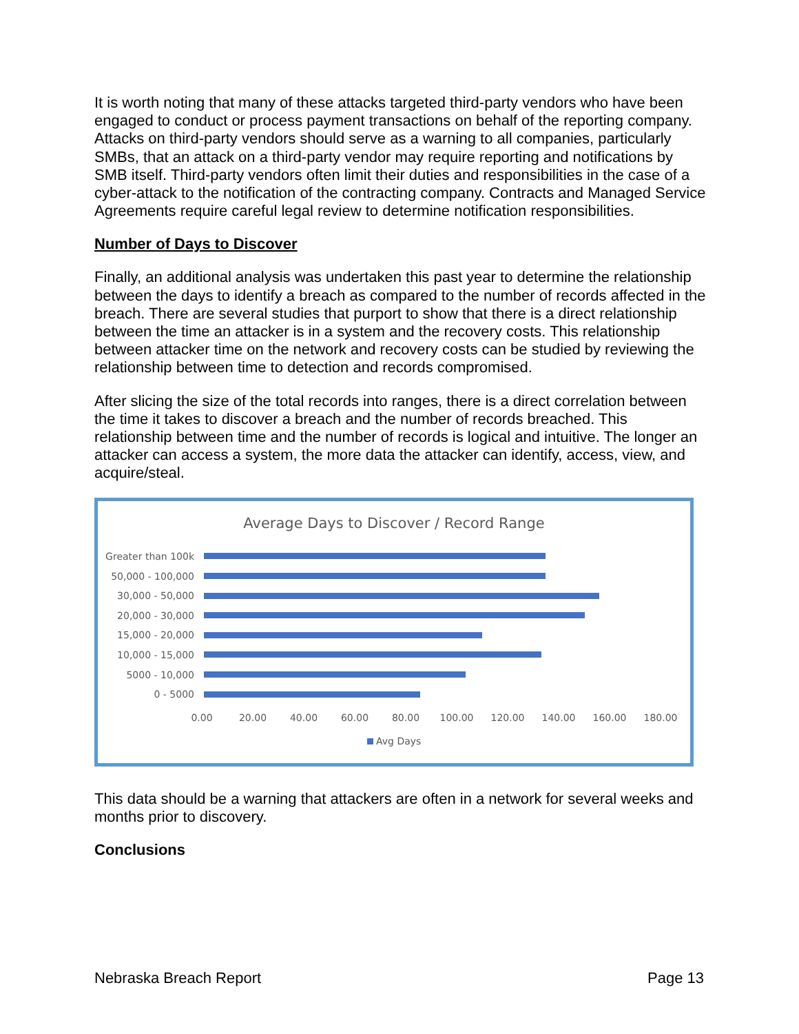It is worth noting that many of these attacks targeted third-party vendors who have been engaged to conduct or process payment transactions on behalf of the reporting company. Attacks on third-party vendors should serve as a warning to all companies, particularly SMBs, that an attack on a third-party vendor may require reporting and notifications by SMB itself. Third-party vendors often limit their duties and responsibilities in the case of a cyber-attack to the notification of the contracting company. Contracts and Managed Service Agreements require careful legal review to determine notification responsibilities.
Number of Days to Discover
Finally, an additional analysis was undertaken this past year to determine the relationship between the days to identify a breach as compared to the number of records affected in the breach. There are several studies that purport to show that there is a direct relationship between the time an attacker is in a system and the recovery costs. This relationship between attacker time on the network and recovery costs can be studied by reviewing the relationship between time to detection and records compromised.
After slicing the size of the total records into ranges, there is a direct correlation between the time it takes to discover a breach and the number of records breached. This relationship between time and the number of records is logical and intuitive. The longer an attacker can access a system, the more data the attacker can identify, access, view, and acquire/steal.
Average Days to Discover / Record Range
Greater than 100k
50,000 - 100,000
30,000 - 50,000
20,000 - 30,000
15,000 - 20,000
10,000 - 15,000
5000 - 10,000
0 - 5000
0.00 20.00 40.00 60.00 80.00 100.00 120.00 140.00 160.00 180.00
Avg Days
This data should be a warning that attackers are often in a network for several weeks and months prior to discovery.
Conclusions
Nebraska Breach Report Page 13